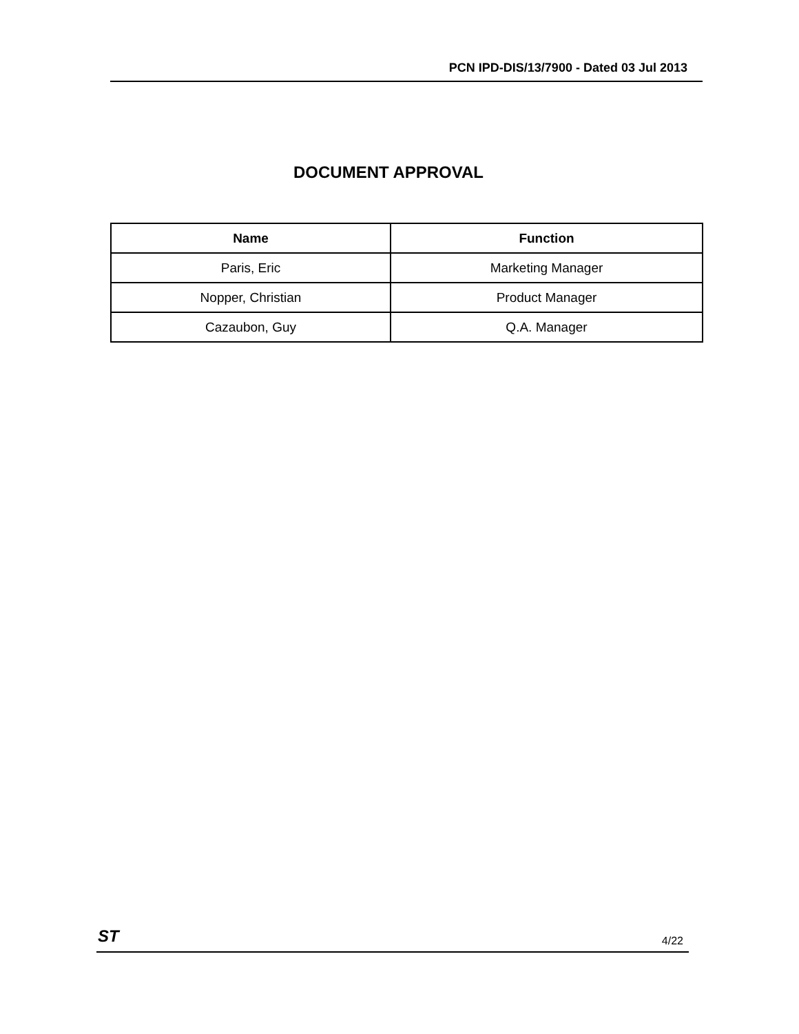PCN IPD-DIS/13/7900 - Dated 03 Jul 2013
DOCUMENT APPROVAL
| Name | Function |
| --- | --- |
| Paris, Eric | Marketing Manager |
| Nopper, Christian | Product Manager |
| Cazaubon, Guy | Q.A. Manager |
ST 4/22